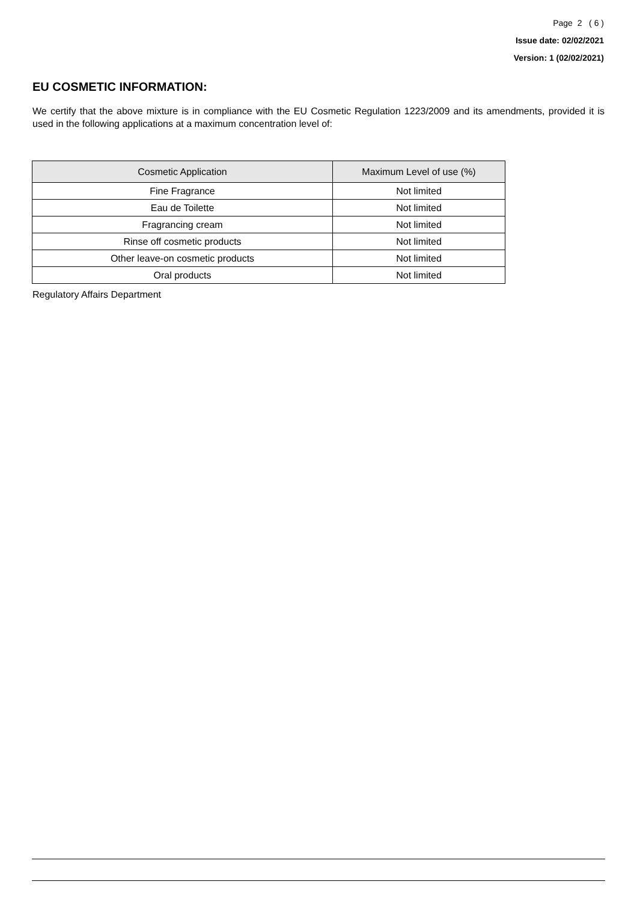Page 2 ( 6 )
Issue date: 02/02/2021
Version: 1 (02/02/2021)
EU COSMETIC INFORMATION:
We certify that the above mixture is in compliance with the EU Cosmetic Regulation 1223/2009 and its amendments, provided it is used in the following applications at a maximum concentration level of:
| Cosmetic Application | Maximum Level of use (%) |
| --- | --- |
| Fine Fragrance | Not limited |
| Eau de Toilette | Not limited |
| Fragrancing cream | Not limited |
| Rinse off cosmetic products | Not limited |
| Other leave-on cosmetic products | Not limited |
| Oral products | Not limited |
Regulatory Affairs Department